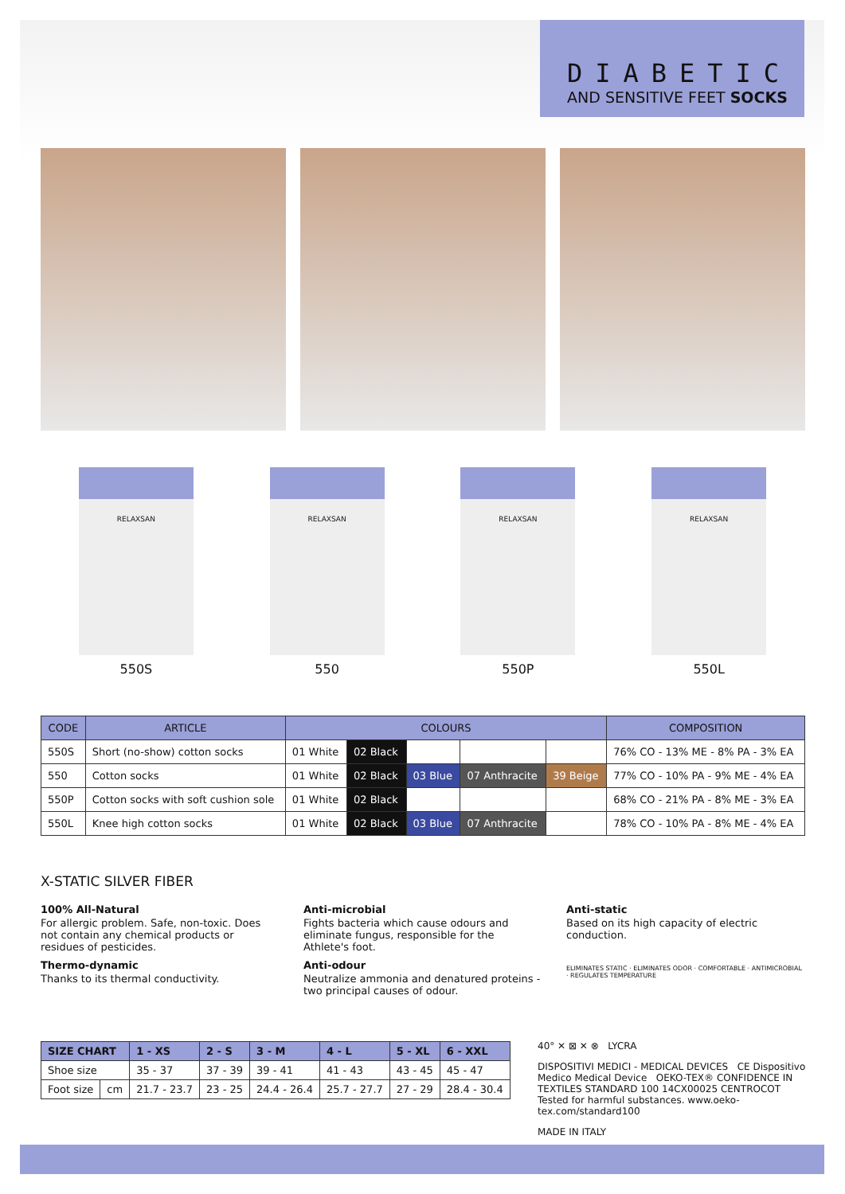DIABETIC
AND SENSITIVE FEET SOCKS
RELAXSAN
550S
RELAXSAN
550
RELAXSAN
550P
RELAXSAN
550L
| CODE | ARTICLE | COLOURS | | | | | COMPOSITION |
| --- | --- | --- | --- | --- | --- | --- | --- |
| 550S | Short (no-show) cotton socks | 01 White | 02 Black | | | | 76% CO - 13% ME - 8% PA - 3% EA |
| 550 | Cotton socks | 01 White | 02 Black | 03 Blue | 07 Anthracite | 39 Beige | 77% CO - 10% PA - 9% ME - 4% EA |
| 550P | Cotton socks with soft cushion sole | 01 White | 02 Black | | | | 68% CO - 21% PA - 8% ME - 3% EA |
| 550L | Knee high cotton socks | 01 White | 02 Black | 03 Blue | 07 Anthracite | | 78% CO - 10% PA - 8% ME - 4% EA |
X-STATIC SILVER FIBER
100% All-Natural
For allergic problem. Safe, non-toxic. Does not contain any chemical products or residues of pesticides.
Thermo-dynamic
Thanks to its thermal conductivity.
Anti-microbial
Fights bacteria which cause odours and eliminate fungus, responsible for the Athlete's foot.
Anti-odour
Neutralize ammonia and denatured proteins - two principal causes of odour.
Anti-static
Based on its high capacity of electric conduction.
ELIMINATES STATIC · ELIMINATES ODOR · COMFORTABLE · ANTIMICROBIAL · REGULATES TEMPERATURE
| SIZE CHART | | 1 - XS | 2 - S | 3 - M | 4 - L | 5 - XL | 6 - XXL |
| Shoe size | | 35 - 37 | 37 - 39 | 39 - 41 | 41 - 43 | 43 - 45 | 45 - 47 |
| Foot size | cm | 21.7 - 23.7 | 23 - 25 | 24.4 - 26.4 | 25.7 - 27.7 | 27 - 29 | 28.4 - 30.4 |
40° ✕ ⊠ ✕ ⊗ LYCRA
DISPOSITIVI MEDICI - MEDICAL DEVICES CE Dispositivo Medico Medical Device OEKO-TEX® CONFIDENCE IN TEXTILES STANDARD 100 14CX00025 CENTROCOT Tested for harmful substances. www.oeko-tex.com/standard100
MADE IN ITALY